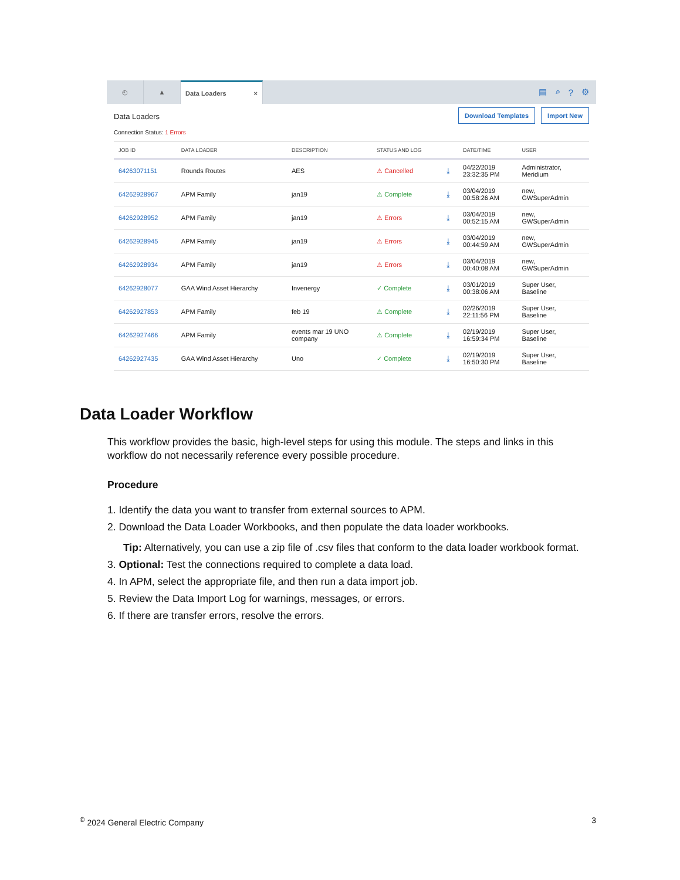◴ ▲ Data Loaders ×
▤ ⌕? ⚙
Data Loaders
Connection Status: 1 Errors
Download Templates Import New
| JOB ID | DATA LOADER | DESCRIPTION | STATUS AND LOG | | DATE/TIME | USER |
| --- | --- | --- | --- | --- | --- | --- |
| 64263071151 | Rounds Routes | AES | ⚠ Cancelled | ⤓ | 04/22/2019 23:32:35 PM | Administrator, Meridium |
| 64262928967 | APM Family | jan19 | ⚠ Complete | ⤓ | 03/04/2019 00:58:26 AM | new, GWSuperAdmin |
| 64262928952 | APM Family | jan19 | ⚠ Errors | ⤓ | 03/04/2019 00:52:15 AM | new, GWSuperAdmin |
| 64262928945 | APM Family | jan19 | ⚠ Errors | ⤓ | 03/04/2019 00:44:59 AM | new, GWSuperAdmin |
| 64262928934 | APM Family | jan19 | ⚠ Errors | ⤓ | 03/04/2019 00:40:08 AM | new, GWSuperAdmin |
| 64262928077 | GAA Wind Asset Hierarchy | Invenergy | ✓ Complete | ⤓ | 03/01/2019 00:38:06 AM | Super User, Baseline |
| 64262927853 | APM Family | feb 19 | ⚠ Complete | ⤓ | 02/26/2019 22:11:56 PM | Super User, Baseline |
| 64262927466 | APM Family | events mar 19 UNO company | ⚠ Complete | ⤓ | 02/19/2019 16:59:34 PM | Super User, Baseline |
| 64262927435 | GAA Wind Asset Hierarchy | Uno | ✓ Complete | ⤓ | 02/19/2019 16:50:30 PM | Super User, Baseline |
Data Loader Workflow
This workflow provides the basic, high-level steps for using this module. The steps and links in this workflow do not necessarily reference every possible procedure.
Procedure
1. Identify the data you want to transfer from external sources to APM.
2. Download the Data Loader Workbooks, and then populate the data loader workbooks.
Tip: Alternatively, you can use a zip file of .csv files that conform to the data loader workbook format.
3. Optional: Test the connections required to complete a data load.
4. In APM, select the appropriate file, and then run a data import job.
5. Review the Data Import Log for warnings, messages, or errors.
6. If there are transfer errors, resolve the errors.
<sup>©</sup> 2024 General Electric Company 3